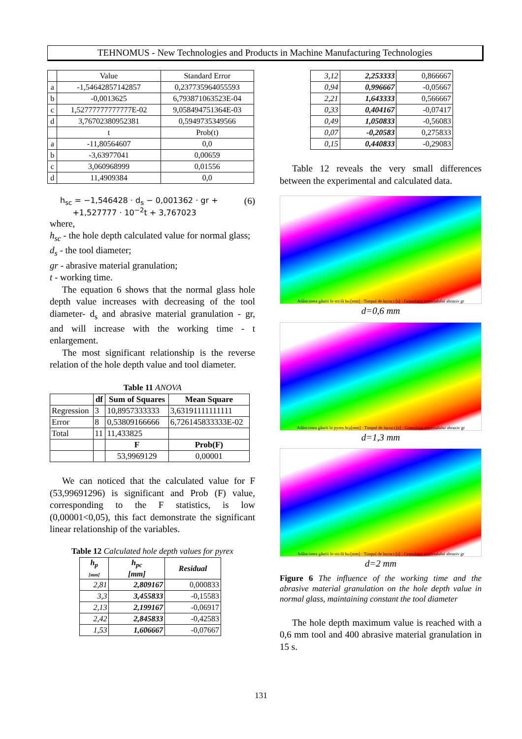TEHNOMUS - New Technologies and Products in Machine Manufacturing Technologies
| | Value | Standard Error |
| a | -1,54642857142857 | 0,237735964055593 |
| b | -0,0013625 | 6,793871063523E-04 |
| c | 1,52777777777777E-02 | 9,058494751364E-03 |
| d | 3,76702380952381 | 0,5949735349566 |
| | t | Prob(t) |
| a | -11,80564607 | 0,0 |
| b | -3,63977041 | 0,00659 |
| c | 3,060968999 | 0,01556 |
| d | 11,4909384 | 0,0 |
h<sub>sc</sub> = −1,546428 · d<sub>s</sub> − 0,001362 · gr +
+1,527777 · 10<sup>−2</sup>t + 3,767023
(6)
where,
h<sub>sc</sub> - the hole depth calculated value for normal glass;
d<sub>s</sub> - the tool diameter;
gr - abrasive material granulation;
t - working time.
The equation 6 shows that the normal glass hole depth value increases with decreasing of the tool diameter- d<sub>s</sub> and abrasive material granulation - gr, and will increase with the working time - t enlargement.
The most significant relationship is the reverse relation of the hole depth value and tool diameter.
Table 11 ANOVA
| | df | Sum of Squares | Mean Square |
| --- | --- | --- | --- |
| Regression | 3 | 10,8957333333 | 3,63191111111111 |
| Error | 8 | 0,53809166666 | 6,726145833333E-02 |
| Total | 11 | 11,433825 | |
| | | F | Prob(F) |
| | | 53,9969129 | 0,00001 |
We can noticed that the calculated value for F (53,99691296) is significant and Prob (F) value, corresponding to the F statistics, is low (0,00001<0,05), this fact demonstrate the significant linear relationship of the variables.
Table 12 Calculated hole depth values for pyrex
| h<sub>p</sub> [mm] | h<sub>pc</sub> [mm] | Residual |
| --- | --- | --- |
| 2,81 | 2,809167 | 0,000833 |
| 3,3 | 3,455833 | -0,15583 |
| 2,13 | 2,199167 | -0,06917 |
| 2,42 | 2,845833 | -0,42583 |
| 1,53 | 1,606667 | -0,07667 |
| 3,12 | 2,253333 | 0,866667 |
| 0,94 | 0,996667 | -0,05667 |
| 2,21 | 1,643333 | 0,566667 |
| 0,33 | 0,404167 | -0,07417 |
| 0,49 | 1,050833 | -0,56083 |
| 0,07 | -0,20583 | 0,275833 |
| 0,15 | 0,440833 | -0,29083 |
Table 12 reveals the very small differences between the experimental and calculated data.
Adâncimea găurii în sticlă h<sub>sc</sub> [mm] · Timpul de lucru t [s] · Granulația materialului abraziv gr
d=0,6 mm
Adâncimea găurii în pyrex h<sub>cp</sub> [mm] · Timpul de lucru t [s] · Granulația materialului abraziv gr
d=1,3 mm
Adâncimea găurii în sticlă h<sub>sc</sub> [mm] · Timpul de lucru t [s] · Granulația materialului abraziv gr
d=2 mm
Figure 6 The influence of the working time and the abrasive material granulation on the hole depth value in normal glass, maintaining constant the tool diameter
The hole depth maximum value is reached with a 0,6 mm tool and 400 abrasive material granulation in 15 s.
131